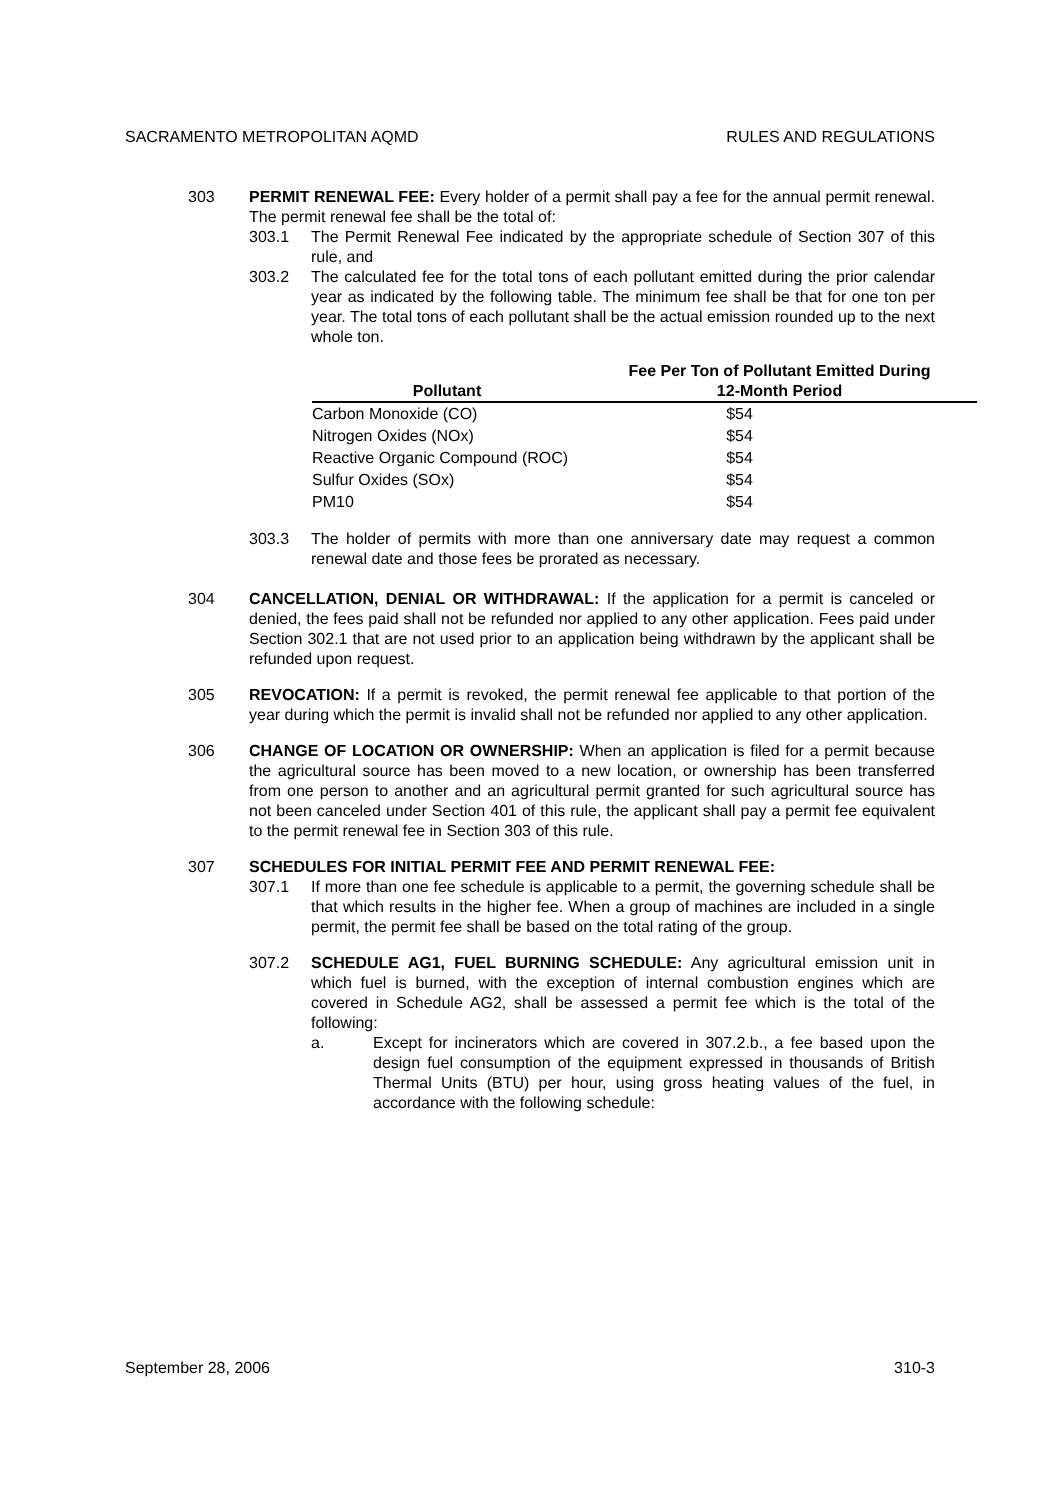SACRAMENTO METROPOLITAN AQMD RULES AND REGULATIONS
303 PERMIT RENEWAL FEE: Every holder of a permit shall pay a fee for the annual permit renewal. The permit renewal fee shall be the total of:
303.1 The Permit Renewal Fee indicated by the appropriate schedule of Section 307 of this rule, and
303.2 The calculated fee for the total tons of each pollutant emitted during the prior calendar year as indicated by the following table. The minimum fee shall be that for one ton per year. The total tons of each pollutant shall be the actual emission rounded up to the next whole ton.
| Pollutant | Fee Per Ton of Pollutant Emitted During 12-Month Period |
| --- | --- |
| Carbon Monoxide (CO) | $54 |
| Nitrogen Oxides (NOx) | $54 |
| Reactive Organic Compound (ROC) | $54 |
| Sulfur Oxides (SOx) | $54 |
| PM10 | $54 |
303.3 The holder of permits with more than one anniversary date may request a common renewal date and those fees be prorated as necessary.
304 CANCELLATION, DENIAL OR WITHDRAWAL: If the application for a permit is canceled or denied, the fees paid shall not be refunded nor applied to any other application. Fees paid under Section 302.1 that are not used prior to an application being withdrawn by the applicant shall be refunded upon request.
305 REVOCATION: If a permit is revoked, the permit renewal fee applicable to that portion of the year during which the permit is invalid shall not be refunded nor applied to any other application.
306 CHANGE OF LOCATION OR OWNERSHIP: When an application is filed for a permit because the agricultural source has been moved to a new location, or ownership has been transferred from one person to another and an agricultural permit granted for such agricultural source has not been canceled under Section 401 of this rule, the applicant shall pay a permit fee equivalent to the permit renewal fee in Section 303 of this rule.
307 SCHEDULES FOR INITIAL PERMIT FEE AND PERMIT RENEWAL FEE:
307.1 If more than one fee schedule is applicable to a permit, the governing schedule shall be that which results in the higher fee. When a group of machines are included in a single permit, the permit fee shall be based on the total rating of the group.
307.2 SCHEDULE AG1, FUEL BURNING SCHEDULE: Any agricultural emission unit in which fuel is burned, with the exception of internal combustion engines which are covered in Schedule AG2, shall be assessed a permit fee which is the total of the following:
a. Except for incinerators which are covered in 307.2.b., a fee based upon the design fuel consumption of the equipment expressed in thousands of British Thermal Units (BTU) per hour, using gross heating values of the fuel, in accordance with the following schedule:
September 28, 2006 310-3